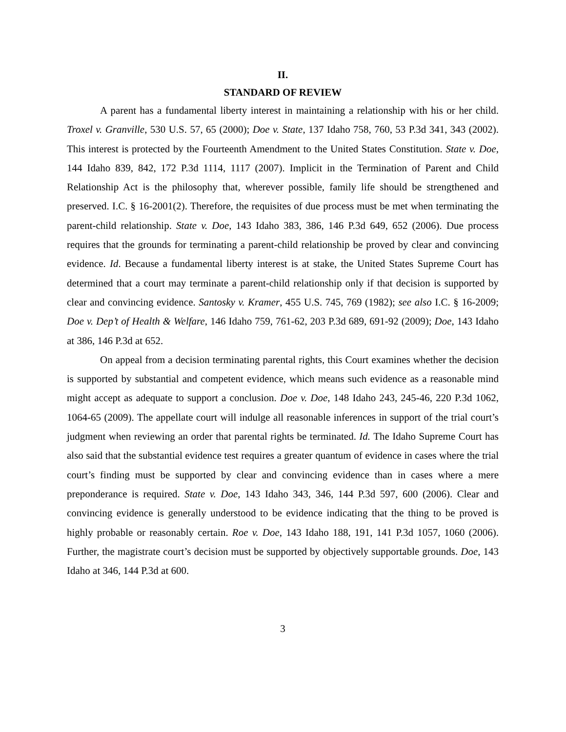II.
STANDARD OF REVIEW
A parent has a fundamental liberty interest in maintaining a relationship with his or her child. Troxel v. Granville, 530 U.S. 57, 65 (2000); Doe v. State, 137 Idaho 758, 760, 53 P.3d 341, 343 (2002). This interest is protected by the Fourteenth Amendment to the United States Constitution. State v. Doe, 144 Idaho 839, 842, 172 P.3d 1114, 1117 (2007). Implicit in the Termination of Parent and Child Relationship Act is the philosophy that, wherever possible, family life should be strengthened and preserved. I.C. § 16-2001(2). Therefore, the requisites of due process must be met when terminating the parent-child relationship. State v. Doe, 143 Idaho 383, 386, 146 P.3d 649, 652 (2006). Due process requires that the grounds for terminating a parent-child relationship be proved by clear and convincing evidence. Id. Because a fundamental liberty interest is at stake, the United States Supreme Court has determined that a court may terminate a parent-child relationship only if that decision is supported by clear and convincing evidence. Santosky v. Kramer, 455 U.S. 745, 769 (1982); see also I.C. § 16-2009; Doe v. Dep’t of Health & Welfare, 146 Idaho 759, 761-62, 203 P.3d 689, 691-92 (2009); Doe, 143 Idaho at 386, 146 P.3d at 652.
On appeal from a decision terminating parental rights, this Court examines whether the decision is supported by substantial and competent evidence, which means such evidence as a reasonable mind might accept as adequate to support a conclusion. Doe v. Doe, 148 Idaho 243, 245-46, 220 P.3d 1062, 1064-65 (2009). The appellate court will indulge all reasonable inferences in support of the trial court’s judgment when reviewing an order that parental rights be terminated. Id. The Idaho Supreme Court has also said that the substantial evidence test requires a greater quantum of evidence in cases where the trial court’s finding must be supported by clear and convincing evidence than in cases where a mere preponderance is required. State v. Doe, 143 Idaho 343, 346, 144 P.3d 597, 600 (2006). Clear and convincing evidence is generally understood to be evidence indicating that the thing to be proved is highly probable or reasonably certain. Roe v. Doe, 143 Idaho 188, 191, 141 P.3d 1057, 1060 (2006). Further, the magistrate court’s decision must be supported by objectively supportable grounds. Doe, 143 Idaho at 346, 144 P.3d at 600.
3